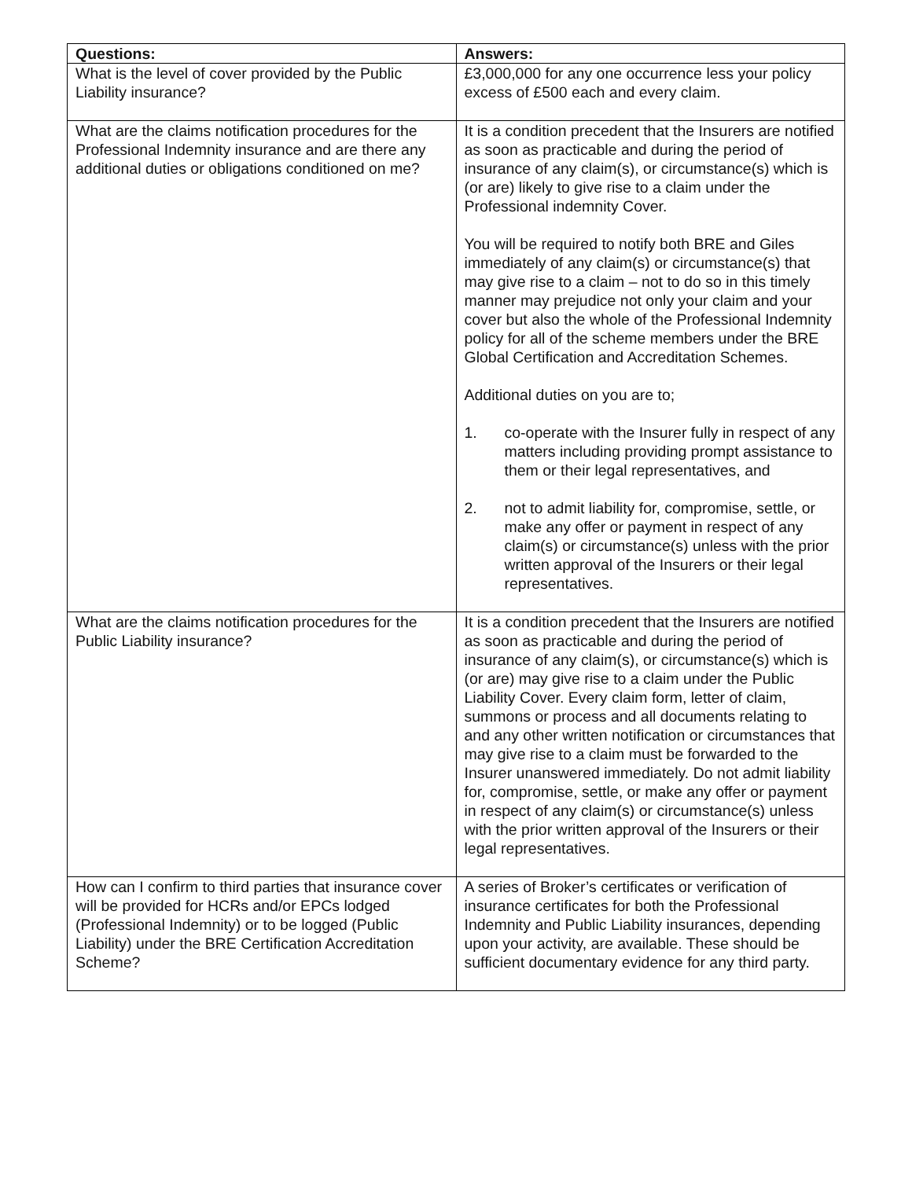| Questions: | Answers: |
| --- | --- |
| What is the level of cover provided by the Public Liability insurance? | £3,000,000 for any one occurrence less your policy excess of £500 each and every claim. |
| What are the claims notification procedures for the Professional Indemnity insurance and are there any additional duties or obligations conditioned on me? | It is a condition precedent that the Insurers are notified as soon as practicable and during the period of insurance of any claim(s), or circumstance(s) which is (or are) likely to give rise to a claim under the Professional indemnity Cover. You will be required to notify both BRE and Giles immediately of any claim(s) or circumstance(s) that may give rise to a claim – not to do so in this timely manner may prejudice not only your claim and your cover but also the whole of the Professional Indemnity policy for all of the scheme members under the BRE Global Certification and Accreditation Schemes. Additional duties on you are to; 1. co-operate with the Insurer fully in respect of any matters including providing prompt assistance to them or their legal representatives, and 2. not to admit liability for, compromise, settle, or make any offer or payment in respect of any claim(s) or circumstance(s) unless with the prior written approval of the Insurers or their legal representatives. |
| What are the claims notification procedures for the Public Liability insurance? | It is a condition precedent that the Insurers are notified as soon as practicable and during the period of insurance of any claim(s), or circumstance(s) which is (or are) may give rise to a claim under the Public Liability Cover. Every claim form, letter of claim, summons or process and all documents relating to and any other written notification or circumstances that may give rise to a claim must be forwarded to the Insurer unanswered immediately. Do not admit liability for, compromise, settle, or make any offer or payment in respect of any claim(s) or circumstance(s) unless with the prior written approval of the Insurers or their legal representatives. |
| How can I confirm to third parties that insurance cover will be provided for HCRs and/or EPCs lodged (Professional Indemnity) or to be logged (Public Liability) under the BRE Certification Accreditation Scheme? | A series of Broker’s certificates or verification of insurance certificates for both the Professional Indemnity and Public Liability insurances, depending upon your activity, are available. These should be sufficient documentary evidence for any third party. |